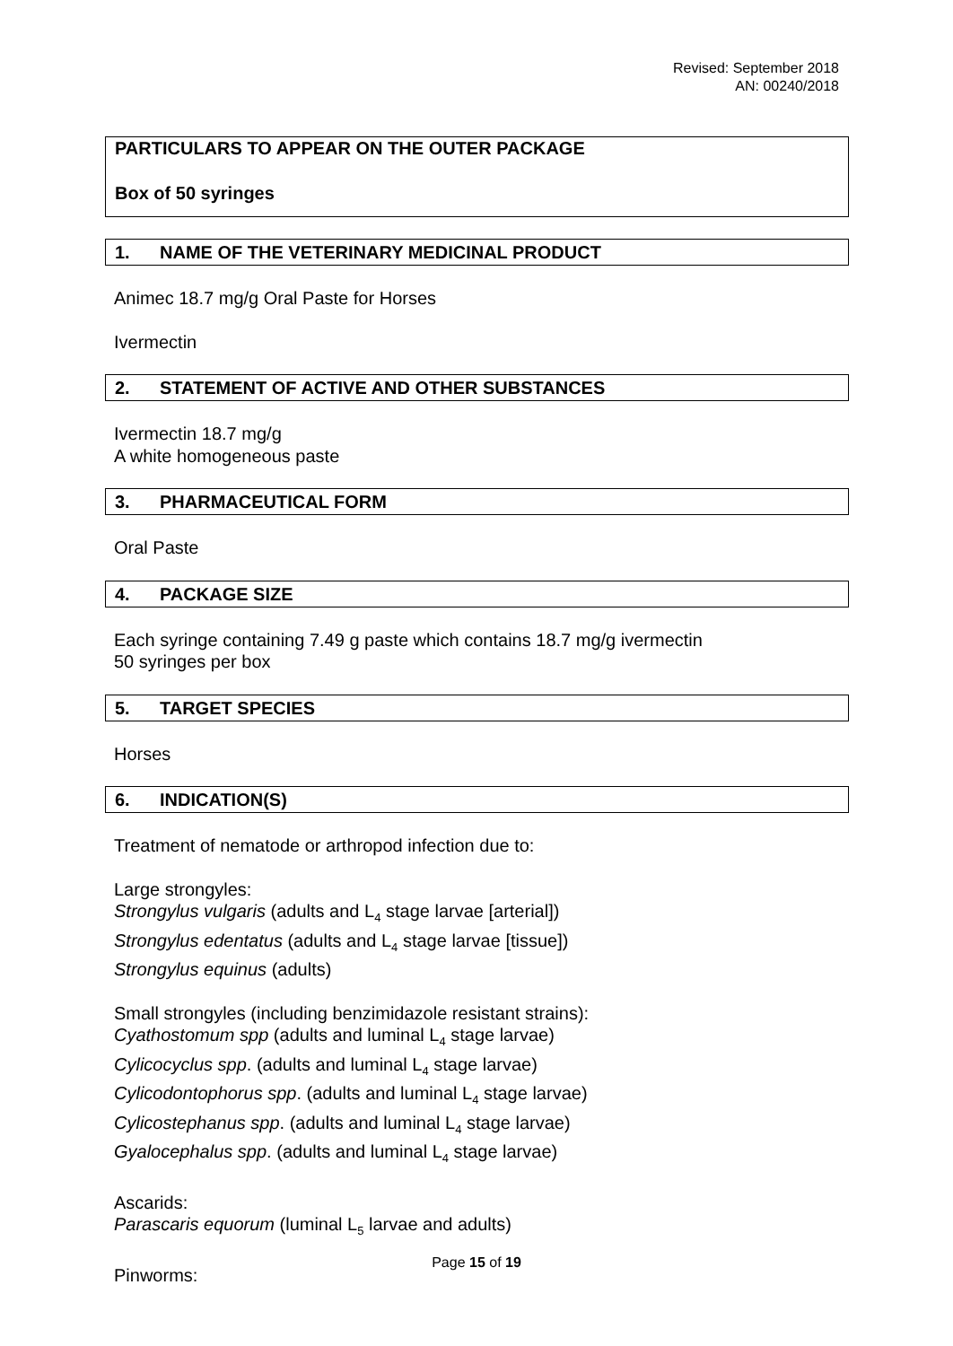Revised: September 2018
AN: 00240/2018
PARTICULARS TO APPEAR ON THE OUTER PACKAGE
Box of 50 syringes
1. NAME OF THE VETERINARY MEDICINAL PRODUCT
Animec 18.7 mg/g Oral Paste for Horses
Ivermectin
2. STATEMENT OF ACTIVE AND OTHER SUBSTANCES
Ivermectin 18.7 mg/g
A white homogeneous paste
3. PHARMACEUTICAL FORM
Oral Paste
4. PACKAGE SIZE
Each syringe containing 7.49 g paste which contains 18.7 mg/g ivermectin
50 syringes per box
5. TARGET SPECIES
Horses
6. INDICATION(S)
Treatment of nematode or arthropod infection due to:
Large strongyles:
Strongylus vulgaris (adults and L<sub>4</sub> stage larvae [arterial])
Strongylus edentatus (adults and L<sub>4</sub> stage larvae [tissue])
Strongylus equinus (adults)
Small strongyles (including benzimidazole resistant strains):
Cyathostomum spp (adults and luminal L<sub>4</sub> stage larvae)
Cylicocyclus spp. (adults and luminal L<sub>4</sub> stage larvae)
Cylicodontophorus spp. (adults and luminal L<sub>4</sub> stage larvae)
Cylicostephanus spp. (adults and luminal L<sub>4</sub> stage larvae)
Gyalocephalus spp. (adults and luminal L<sub>4</sub> stage larvae)
Ascarids:
Parascaris equorum (luminal L<sub>5</sub> larvae and adults)
Pinworms:
Page 15 of 19